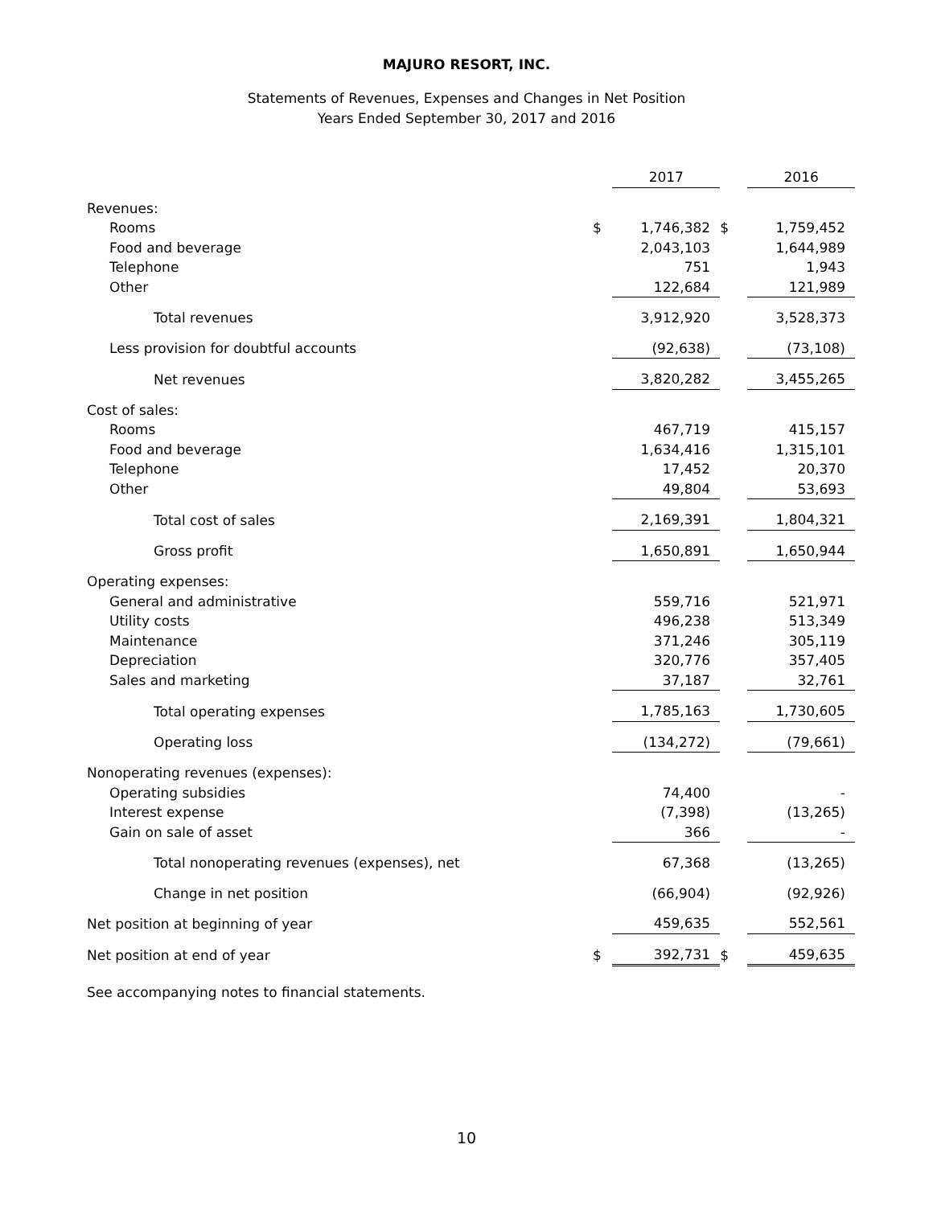MAJURO RESORT, INC.
Statements of Revenues, Expenses and Changes in Net Position
Years Ended September 30, 2017 and 2016
| | | 2017 | | 2016 |
| Revenues: | | | | |
| Rooms | $ | 1,746,382 | $ | 1,759,452 |
| Food and beverage | | 2,043,103 | | 1,644,989 |
| Telephone | | 751 | | 1,943 |
| Other | | 122,684 | | 121,989 |
| Total revenues | | 3,912,920 | | 3,528,373 |
| Less provision for doubtful accounts | | (92,638) | | (73,108) |
| Net revenues | | 3,820,282 | | 3,455,265 |
| Cost of sales: | | | | |
| Rooms | | 467,719 | | 415,157 |
| Food and beverage | | 1,634,416 | | 1,315,101 |
| Telephone | | 17,452 | | 20,370 |
| Other | | 49,804 | | 53,693 |
| Total cost of sales | | 2,169,391 | | 1,804,321 |
| Gross profit | | 1,650,891 | | 1,650,944 |
| Operating expenses: | | | | |
| General and administrative | | 559,716 | | 521,971 |
| Utility costs | | 496,238 | | 513,349 |
| Maintenance | | 371,246 | | 305,119 |
| Depreciation | | 320,776 | | 357,405 |
| Sales and marketing | | 37,187 | | 32,761 |
| Total operating expenses | | 1,785,163 | | 1,730,605 |
| Operating loss | | (134,272) | | (79,661) |
| Nonoperating revenues (expenses): | | | | |
| Operating subsidies | | 74,400 | | - |
| Interest expense | | (7,398) | | (13,265) |
| Gain on sale of asset | | 366 | | - |
| Total nonoperating revenues (expenses), net | | 67,368 | | (13,265) |
| Change in net position | | (66,904) | | (92,926) |
| Net position at beginning of year | | 459,635 | | 552,561 |
| Net position at end of year | $ | 392,731 | $ | 459,635 |
See accompanying notes to financial statements.
10